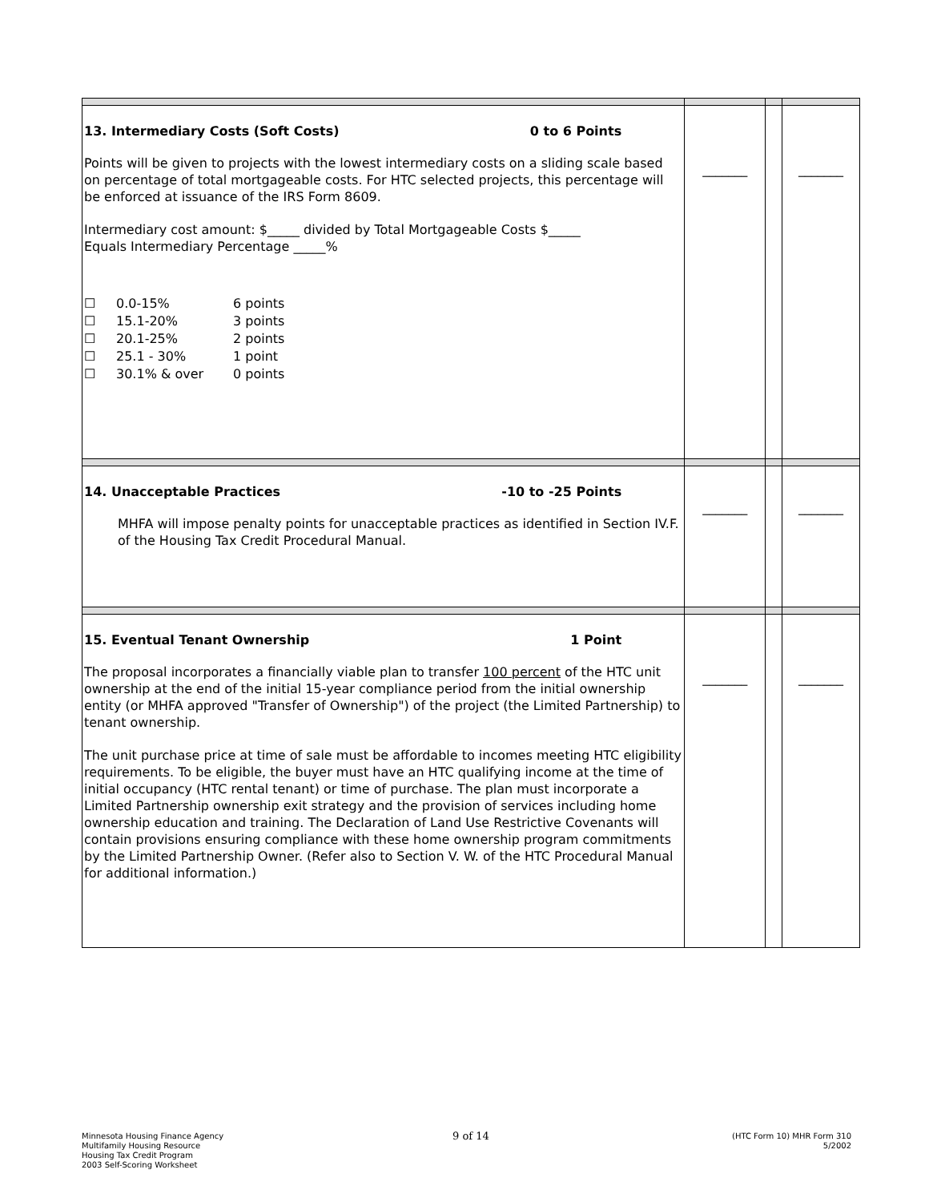| 13. Intermediary Costs (Soft Costs) 0 to 6 Points Points will be given to projects with the lowest intermediary costs on a sliding scale based on percentage of total mortgageable costs. For HTC selected projects, this percentage will be enforced at issuance of the IRS Form 8609. Intermediary cost amount: $_____ divided by Total Mortgageable Costs $_____ Equals Intermediary Percentage _____% ☐ 0.0-15% 6 points ☐ 15.1-20% 3 points ☐ 20.1-25% 2 points ☐ 25.1 - 30% 1 point ☐ 30.1% & over 0 points | _______ | | _______ |
| 14. Unacceptable Practices -10 to -25 Points MHFA will impose penalty points for unacceptable practices as identified in Section IV.F. of the Housing Tax Credit Procedural Manual. | _______ | | _______ |
| 15. Eventual Tenant Ownership 1 Point The proposal incorporates a financially viable plan to transfer 100 percent of the HTC unit ownership at the end of the initial 15-year compliance period from the initial ownership entity (or MHFA approved "Transfer of Ownership") of the project (the Limited Partnership) to tenant ownership. The unit purchase price at time of sale must be affordable to incomes meeting HTC eligibility requirements. To be eligible, the buyer must have an HTC qualifying income at the time of initial occupancy (HTC rental tenant) or time of purchase. The plan must incorporate a Limited Partnership ownership exit strategy and the provision of services including home ownership education and training. The Declaration of Land Use Restrictive Covenants will contain provisions ensuring compliance with these home ownership program commitments by the Limited Partnership Owner. (Refer also to Section V. W. of the HTC Procedural Manual for additional information.) | _______ | | _______ |
Minnesota Housing Finance Agency
Multifamily Housing Resource
Housing Tax Credit Program
2003 Self-Scoring Worksheet
9 of 14
(HTC Form 10) MHR Form 310
5/2002